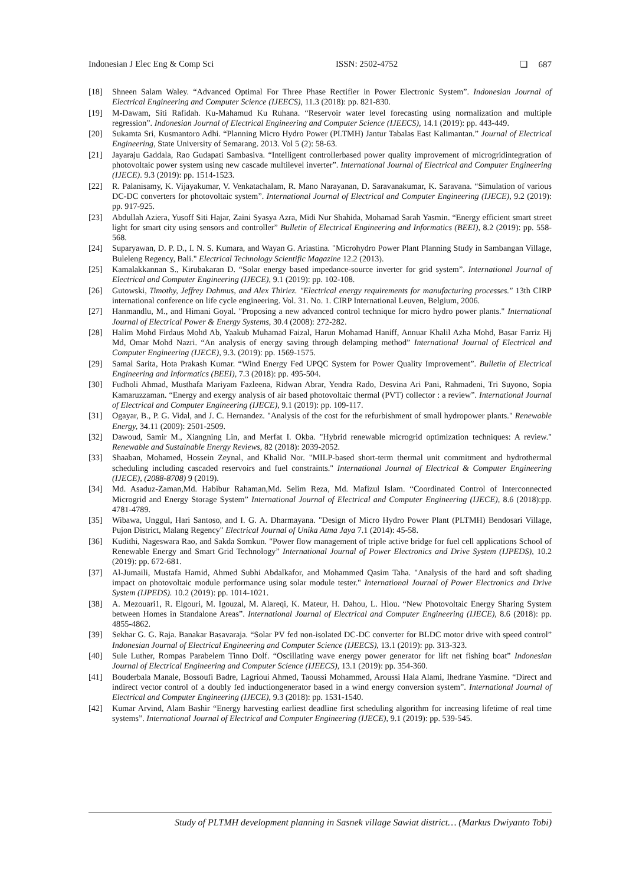Indonesian J Elec Eng & Comp Sci ISSN: 2502-4752 ❏ 687
[18] Shneen Salam Waley. “Advanced Optimal For Three Phase Rectifier in Power Electronic System”. Indonesian Journal of Electrical Engineering and Computer Science (IJEECS), 11.3 (2018): pp. 821-830.
[19] M-Dawam, Siti Rafidah. Ku-Mahamud Ku Ruhana. “Reservoir water level forecasting using normalization and multiple regression”. Indonesian Journal of Electrical Engineering and Computer Science (IJEECS), 14.1 (2019): pp. 443-449.
[20] Sukamta Sri, Kusmantoro Adhi. “Planning Micro Hydro Power (PLTMH) Jantur Tabalas East Kalimantan.” Journal of Electrical Engineering, State University of Semarang. 2013. Vol 5 (2): 58-63.
[21] Jayaraju Gaddala, Rao Gudapati Sambasiva. “Intelligent controllerbased power quality improvement of microgridintegration of photovoltaic power system using new cascade multilevel inverter”. International Journal of Electrical and Computer Engineering (IJECE). 9.3 (2019): pp. 1514-1523.
[22] R. Palanisamy, K. Vijayakumar, V. Venkatachalam, R. Mano Narayanan, D. Saravanakumar, K. Saravana. “Simulation of various DC-DC converters for photovoltaic system”. International Journal of Electrical and Computer Engineering (IJECE), 9.2 (2019): pp. 917-925.
[23] Abdullah Aziera, Yusoff Siti Hajar, Zaini Syasya Azra, Midi Nur Shahida, Mohamad Sarah Yasmin. “Energy efficient smart street light for smart city using sensors and controller” Bulletin of Electrical Engineering and Informatics (BEEI), 8.2 (2019): pp. 558-568.
[24] Suparyawan, D. P. D., I. N. S. Kumara, and Wayan G. Ariastina. "Microhydro Power Plant Planning Study in Sambangan Village, Buleleng Regency, Bali." Electrical Technology Scientific Magazine 12.2 (2013).
[25] Kamalakkannan S., Kirubakaran D. “Solar energy based impedance-source inverter for grid system”. International Journal of Electrical and Computer Engineering (IJECE), 9.1 (2019): pp. 102-108.
[26] Gutowski, Timothy, Jeffrey Dahmus, and Alex Thiriez. "Electrical energy requirements for manufacturing processes." 13th CIRP international conference on life cycle engineering. Vol. 31. No. 1. CIRP International Leuven, Belgium, 2006.
[27] Hanmandlu, M., and Himani Goyal. "Proposing a new advanced control technique for micro hydro power plants." International Journal of Electrical Power & Energy Systems, 30.4 (2008): 272-282.
[28] Halim Mohd Firdaus Mohd Ab, Yaakub Muhamad Faizal, Harun Mohamad Haniff, Annuar Khalil Azha Mohd, Basar Farriz Hj Md, Omar Mohd Nazri. “An analysis of energy saving through delamping method” International Journal of Electrical and Computer Engineering (IJECE), 9.3. (2019): pp. 1569-1575.
[29] Samal Sarita, Hota Prakash Kumar. “Wind Energy Fed UPQC System for Power Quality Improvement”. Bulletin of Electrical Engineering and Informatics (BEEI), 7.3 (2018): pp. 495-504.
[30] Fudholi Ahmad, Musthafa Mariyam Fazleena, Ridwan Abrar, Yendra Rado, Desvina Ari Pani, Rahmadeni, Tri Suyono, Sopia Kamaruzzaman. “Energy and exergy analysis of air based photovoltaic thermal (PVT) collector : a review”. International Journal of Electrical and Computer Engineering (IJECE), 9.1 (2019): pp. 109-117.
[31] Ogayar, B., P. G. Vidal, and J. C. Hernandez. "Analysis of the cost for the refurbishment of small hydropower plants." Renewable Energy, 34.11 (2009): 2501-2509.
[32] Dawoud, Samir M., Xiangning Lin, and Merfat I. Okba. "Hybrid renewable microgrid optimization techniques: A review." Renewable and Sustainable Energy Reviews, 82 (2018): 2039-2052.
[33] Shaaban, Mohamed, Hossein Zeynal, and Khalid Nor. "MILP-based short-term thermal unit commitment and hydrothermal scheduling including cascaded reservoirs and fuel constraints." International Journal of Electrical & Computer Engineering (IJECE), (2088-8708) 9 (2019).
[34] Md. Asaduz-Zaman,Md. Habibur Rahaman,Md. Selim Reza, Md. Mafizul Islam. “Coordinated Control of Interconnected Microgrid and Energy Storage System” International Journal of Electrical and Computer Engineering (IJECE), 8.6 (2018):pp. 4781-4789.
[35] Wibawa, Unggul, Hari Santoso, and I. G. A. Dharmayana. "Design of Micro Hydro Power Plant (PLTMH) Bendosari Village, Pujon District, Malang Regency" Electrical Journal of Unika Atma Jaya 7.1 (2014): 45-58.
[36] Kudithi, Nageswara Rao, and Sakda Somkun. "Power flow management of triple active bridge for fuel cell applications School of Renewable Energy and Smart Grid Technology” International Journal of Power Electronics and Drive System (IJPEDS), 10.2 (2019): pp. 672-681.
[37] Al-Jumaili, Mustafa Hamid, Ahmed Subhi Abdalkafor, and Mohammed Qasim Taha. "Analysis of the hard and soft shading impact on photovoltaic module performance using solar module tester." International Journal of Power Electronics and Drive System (IJPEDS). 10.2 (2019): pp. 1014-1021.
[38] A. Mezouari1, R. Elgouri, M. Igouzal, M. Alareqi, K. Mateur, H. Dahou, L. Hlou. “New Photovoltaic Energy Sharing System between Homes in Standalone Areas”. International Journal of Electrical and Computer Engineering (IJECE), 8.6 (2018): pp. 4855-4862.
[39] Sekhar G. G. Raja. Banakar Basavaraja. “Solar PV fed non-isolated DC-DC converter for BLDC motor drive with speed control” Indonesian Journal of Electrical Engineering and Computer Science (IJEECS), 13.1 (2019): pp. 313-323.
[40] Sule Luther, Rompas Parabelem Tinno Dolf. “Oscillating wave energy power generator for lift net fishing boat” Indonesian Journal of Electrical Engineering and Computer Science (IJEECS), 13.1 (2019): pp. 354-360.
[41] Bouderbala Manale, Bossoufi Badre, Lagrioui Ahmed, Taoussi Mohammed, Aroussi Hala Alami, Ihedrane Yasmine. “Direct and indirect vector control of a doubly fed inductiongenerator based in a wind energy conversion system”. International Journal of Electrical and Computer Engineering (IJECE), 9.3 (2018): pp. 1531-1540.
[42] Kumar Arvind, Alam Bashir “Energy harvesting earliest deadline first scheduling algorithm for increasing lifetime of real time systems”. International Journal of Electrical and Computer Engineering (IJECE), 9.1 (2019): pp. 539-545.
Study of PLTMH development planning in Sasnek village Sawiat district… (Markus Dwiyanto Tobi)